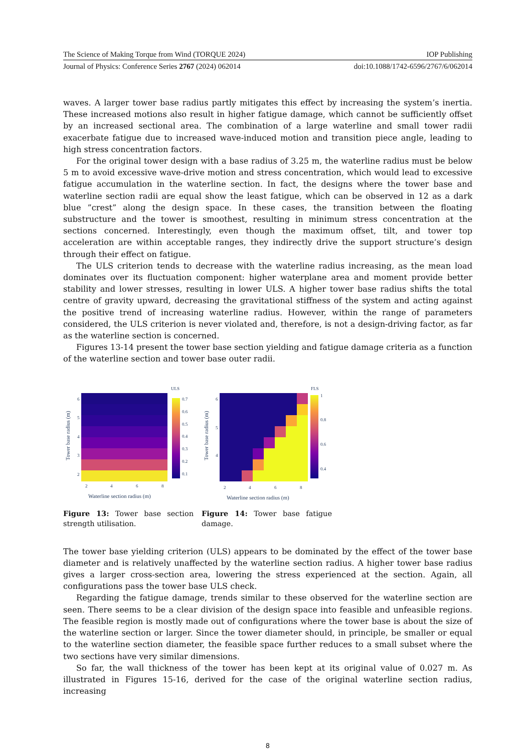The Science of Making Torque from Wind (TORQUE 2024) IOP Publishing
Journal of Physics: Conference Series 2767 (2024) 062014 doi:10.1088/1742-6596/2767/6/062014
waves. A larger tower base radius partly mitigates this effect by increasing the system’s inertia. These increased motions also result in higher fatigue damage, which cannot be sufficiently offset by an increased sectional area. The combination of a large waterline and small tower radii exacerbate fatigue due to increased wave-induced motion and transition piece angle, leading to high stress concentration factors.
For the original tower design with a base radius of 3.25 m, the waterline radius must be below 5 m to avoid excessive wave-drive motion and stress concentration, which would lead to excessive fatigue accumulation in the waterline section. In fact, the designs where the tower base and waterline section radii are equal show the least fatigue, which can be observed in 12 as a dark blue ”crest” along the design space. In these cases, the transition between the floating substructure and the tower is smoothest, resulting in minimum stress concentration at the sections concerned. Interestingly, even though the maximum offset, tilt, and tower top acceleration are within acceptable ranges, they indirectly drive the support structure’s design through their effect on fatigue.
The ULS criterion tends to decrease with the waterline radius increasing, as the mean load dominates over its fluctuation component: higher waterplane area and moment provide better stability and lower stresses, resulting in lower ULS. A higher tower base radius shifts the total centre of gravity upward, decreasing the gravitational stiffness of the system and acting against the positive trend of increasing waterline radius. However, within the range of parameters considered, the ULS criterion is never violated and, therefore, is not a design-driving factor, as far as the waterline section is concerned.
Figures 13-14 present the tower base section yielding and fatigue damage criteria as a function of the waterline section and tower base outer radii.
ULS
0.7
0.6
0.5
0.4
0.3
0.2
0.1
6
5
4
3
2
2
4
6
8
Waterline section radius (m)
Tower base radius (m)
Figure 13: Tower base section strength utilisation.
FLS
1
0.8
0.6
0.4
6
5
4
2
4
6
8
Waterline section radius (m)
Tower base radius (m)
Figure 14: Tower base fatigue damage.
The tower base yielding criterion (ULS) appears to be dominated by the effect of the tower base diameter and is relatively unaffected by the waterline section radius. A higher tower base radius gives a larger cross-section area, lowering the stress experienced at the section. Again, all configurations pass the tower base ULS check.
Regarding the fatigue damage, trends similar to these observed for the waterline section are seen. There seems to be a clear division of the design space into feasible and unfeasible regions. The feasible region is mostly made out of configurations where the tower base is about the size of the waterline section or larger. Since the tower diameter should, in principle, be smaller or equal to the waterline section diameter, the feasible space further reduces to a small subset where the two sections have very similar dimensions.
So far, the wall thickness of the tower has been kept at its original value of 0.027 m. As illustrated in Figures 15-16, derived for the case of the original waterline section radius, increasing
8